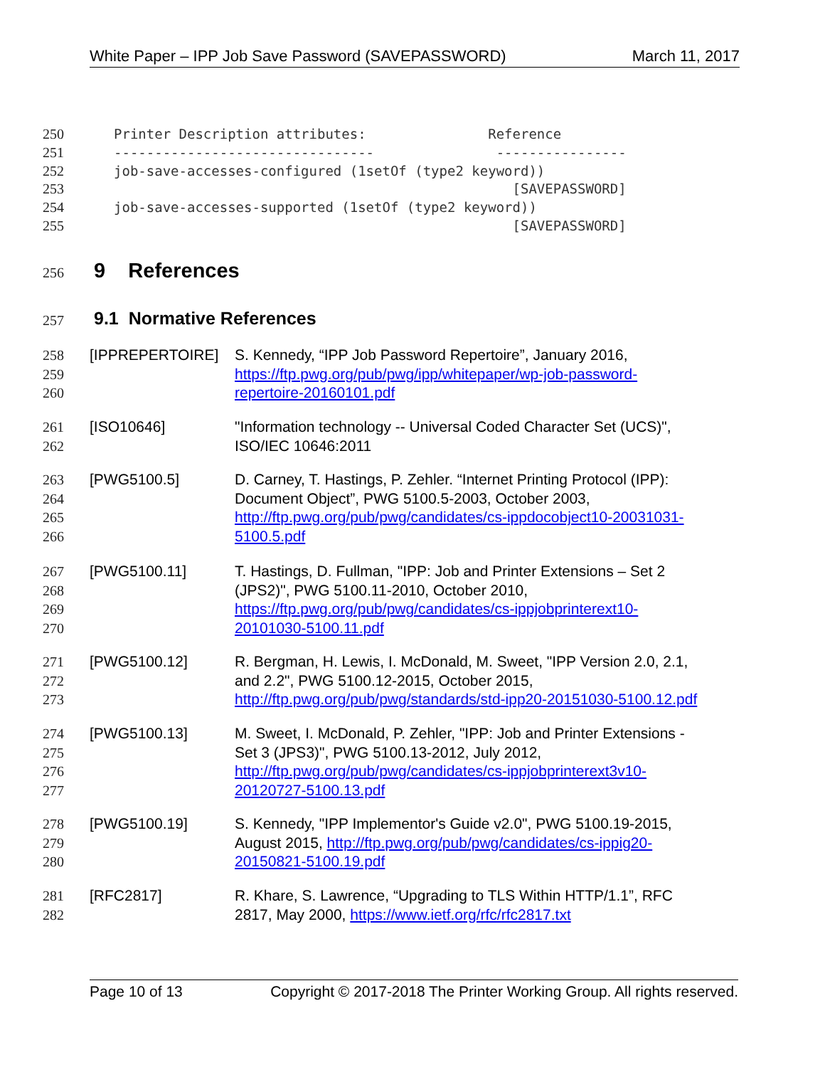White Paper – IPP Job Save Password (SAVEPASSWORD) March 11, 2017
250
251
252
253
254
255
Printer Description attributes: Reference -------------------------------- ---------------- job-save-accesses-configured (1setOf (type2 keyword)) [SAVEPASSWORD] job-save-accesses-supported (1setOf (type2 keyword)) [SAVEPASSWORD]
256 9 References
257 9.1 Normative References
258
259
260
[IPPREPERTOIRE] S. Kennedy, “IPP Job Password Repertoire”, January 2016,
https://ftp.pwg.org/pub/pwg/ipp/whitepaper/wp-job-password-
repertoire-20160101.pdf
261
262
[ISO10646] "Information technology -- Universal Coded Character Set (UCS)",
ISO/IEC 10646:2011
263
264
265
266
[PWG5100.5] D. Carney, T. Hastings, P. Zehler. “Internet Printing Protocol (IPP):
Document Object”, PWG 5100.5-2003, October 2003,
http://ftp.pwg.org/pub/pwg/candidates/cs-ippdocobject10-20031031-
5100.5.pdf
267
268
269
270
[PWG5100.11] T. Hastings, D. Fullman, "IPP: Job and Printer Extensions – Set 2
(JPS2)", PWG 5100.11-2010, October 2010,
https://ftp.pwg.org/pub/pwg/candidates/cs-ippjobprinterext10-
20101030-5100.11.pdf
271
272
273
[PWG5100.12] R. Bergman, H. Lewis, I. McDonald, M. Sweet, "IPP Version 2.0, 2.1,
and 2.2", PWG 5100.12-2015, October 2015,
http://ftp.pwg.org/pub/pwg/standards/std-ipp20-20151030-5100.12.pdf
274
275
276
277
[PWG5100.13] M. Sweet, I. McDonald, P. Zehler, "IPP: Job and Printer Extensions -
Set 3 (JPS3)", PWG 5100.13-2012, July 2012,
http://ftp.pwg.org/pub/pwg/candidates/cs-ippjobprinterext3v10-
20120727-5100.13.pdf
278
279
280
[PWG5100.19] S. Kennedy, "IPP Implementor's Guide v2.0", PWG 5100.19-2015,
August 2015, http://ftp.pwg.org/pub/pwg/candidates/cs-ippig20-
20150821-5100.19.pdf
281
282
[RFC2817] R. Khare, S. Lawrence, “Upgrading to TLS Within HTTP/1.1”, RFC
2817, May 2000, https://www.ietf.org/rfc/rfc2817.txt
Page 10 of 13 Copyright © 2017-2018 The Printer Working Group. All rights reserved.